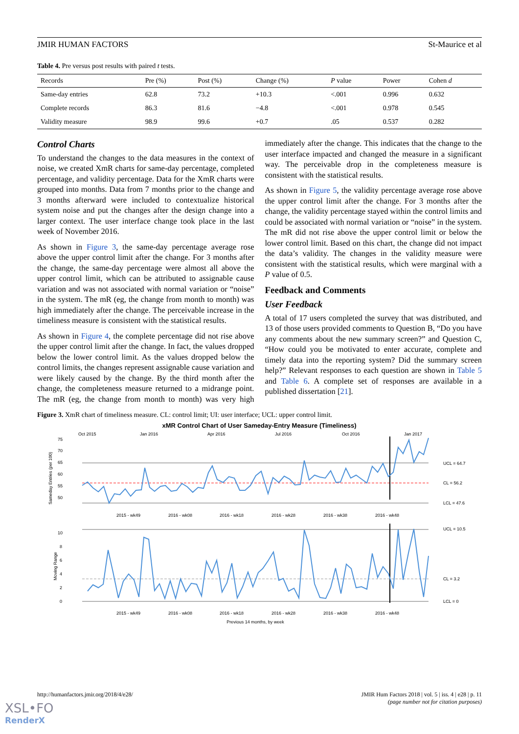JMIR HUMAN FACTORS St-Maurice et al
Table 4. Pre versus post results with paired t tests.
| Records | Pre (%) | Post (%) | Change (%) | P value | Power | Cohen d |
| --- | --- | --- | --- | --- | --- | --- |
| Same-day entries | 62.8 | 73.2 | +10.3 | <.001 | 0.996 | 0.632 |
| Complete records | 86.3 | 81.6 | −4.8 | <.001 | 0.978 | 0.545 |
| Validity measure | 98.9 | 99.6 | +0.7 | .05 | 0.537 | 0.282 |
Control Charts
To understand the changes to the data measures in the context of noise, we created XmR charts for same-day percentage, completed percentage, and validity percentage. Data for the XmR charts were grouped into months. Data from 7 months prior to the change and 3 months afterward were included to contextualize historical system noise and put the changes after the design change into a larger context. The user interface change took place in the last week of November 2016.
As shown in Figure 3, the same-day percentage average rose above the upper control limit after the change. For 3 months after the change, the same-day percentage were almost all above the upper control limit, which can be attributed to assignable cause variation and was not associated with normal variation or “noise” in the system. The mR (eg, the change from month to month) was high immediately after the change. The perceivable increase in the timeliness measure is consistent with the statistical results.
As shown in Figure 4, the complete percentage did not rise above the upper control limit after the change. In fact, the values dropped below the lower control limit. As the values dropped below the control limits, the changes represent assignable cause variation and were likely caused by the change. By the third month after the change, the completeness measure returned to a midrange point. The mR (eg, the change from month to month) was very high immediately after the change. This indicates that the change to the user interface impacted and changed the measure in a significant way. The perceivable drop in the completeness measure is consistent with the statistical results.
As shown in Figure 5, the validity percentage average rose above the upper control limit after the change. For 3 months after the change, the validity percentage stayed within the control limits and could be associated with normal variation or “noise” in the system. The mR did not rise above the upper control limit or below the lower control limit. Based on this chart, the change did not impact the data’s validity. The changes in the validity measure were consistent with the statistical results, which were marginal with a P value of 0.5.
Feedback and Comments
User Feedback
A total of 17 users completed the survey that was distributed, and 13 of those users provided comments to Question B, “Do you have any comments about the new summary screen?” and Question C, “How could you be motivated to enter accurate, complete and timely data into the reporting system? Did the summary screen help?” Relevant responses to each question are shown in Table 5 and Table 6. A complete set of responses are available in a published dissertation [21].
Figure 3. XmR chart of timeliness measure. CL: control limit; UI: user interface; UCL: upper control limit.
xMR Control Chart of User Sameday-Entry Measure (Timeliness)
Oct 2015
Jan 2016
Apr 2016
Jul 2016
Oct 2016
Jan 2017
75
70
65
60
55
50
Sameday Entries (per 100)
UCL = 64.7
CL = 56.2
LCL = 47.6
2015 - wk49
2016 - wk08
2016 - wk18
2016 - wk28
2016 - wk38
2016 - wk48
10
8
6
4
2
0
Moving Range
UCL = 10.5
CL = 3.2
LCL = 0
2015 - wk49
2016 - wk08
2016 - wk18
2016 - wk28
2016 - wk38
2016 - wk48
Previous 14 months, by week
http://humanfactors.jmir.org/2018/4/e28/ JMIR Hum Factors 2018 | vol. 5 | iss. 4 | e28 | p. 11
(page number not for citation purposes)
XSL•FO
RenderX